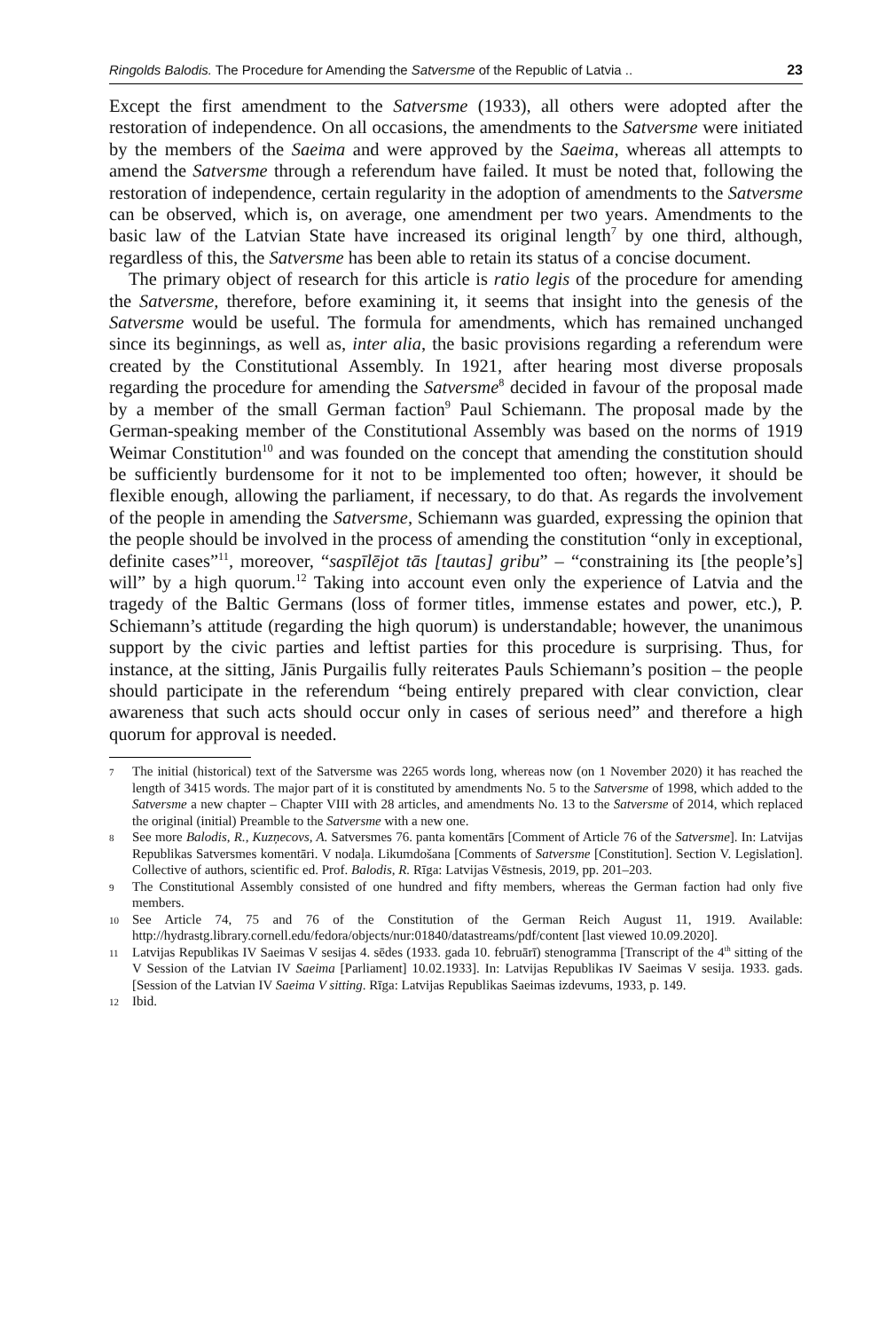Ringolds Balodis. The Procedure for Amending the Satversme of the Republic of Latvia .. 23
Except the first amendment to the Satversme (1933), all others were adopted after the restoration of independence. On all occasions, the amendments to the Satversme were initiated by the members of the Saeima and were approved by the Saeima, whereas all attempts to amend the Satversme through a referendum have failed. It must be noted that, following the restoration of independence, certain regularity in the adoption of amendments to the Satversme can be observed, which is, on average, one amendment per two years. Amendments to the basic law of the Latvian State have increased its original length<sup>7</sup> by one third, although, regardless of this, the Satversme has been able to retain its status of a concise document.
The primary object of research for this article is ratio legis of the procedure for amending the Satversme, therefore, before examining it, it seems that insight into the genesis of the Satversme would be useful. The formula for amendments, which has remained unchanged since its beginnings, as well as, inter alia, the basic provisions regarding a referendum were created by the Constitutional Assembly. In 1921, after hearing most diverse proposals regarding the procedure for amending the Satversme<sup>8</sup> decided in favour of the proposal made by a member of the small German faction<sup>9</sup> Paul Schiemann. The proposal made by the German-speaking member of the Constitutional Assembly was based on the norms of 1919 Weimar Constitution<sup>10</sup> and was founded on the concept that amending the constitution should be sufficiently burdensome for it not to be implemented too often; however, it should be flexible enough, allowing the parliament, if necessary, to do that. As regards the involvement of the people in amending the Satversme, Schiemann was guarded, expressing the opinion that the people should be involved in the process of amending the constitution “only in exceptional, definite cases”<sup>11</sup>, moreover, “saspīlējot tās [tautas] gribu” – “constraining its [the people’s] will” by a high quorum.<sup>12</sup> Taking into account even only the experience of Latvia and the tragedy of the Baltic Germans (loss of former titles, immense estates and power, etc.), P. Schiemann’s attitude (regarding the high quorum) is understandable; however, the unanimous support by the civic parties and leftist parties for this procedure is surprising. Thus, for instance, at the sitting, Jānis Purgailis fully reiterates Pauls Schiemann’s position – the people should participate in the referendum “being entirely prepared with clear conviction, clear awareness that such acts should occur only in cases of serious need” and therefore a high quorum for approval is needed.
7 The initial (historical) text of the Satversme was 2265 words long, whereas now (on 1 November 2020) it has reached the length of 3415 words. The major part of it is constituted by amendments No. 5 to the Satversme of 1998, which added to the Satversme a new chapter – Chapter VIII with 28 articles, and amendments No. 13 to the Satversme of 2014, which replaced the original (initial) Preamble to the Satversme with a new one.
8 See more Balodis, R., Kuzņecovs, A. Satversmes 76. panta komentārs [Comment of Article 76 of the Satversme]. In: Latvijas Republikas Satversmes komentāri. V nodaļa. Likumdošana [Comments of Satversme [Constitution]. Section V. Legislation]. Collective of authors, scientific ed. Prof. Balodis, R. Rīga: Latvijas Vēstnesis, 2019, pp. 201–203.
9 The Constitutional Assembly consisted of one hundred and fifty members, whereas the German faction had only five members.
10 See Article 74, 75 and 76 of the Constitution of the German Reich August 11, 1919. Available: http://hydrastg.library.cornell.edu/fedora/objects/nur:01840/datastreams/pdf/content [last viewed 10.09.2020].
11 Latvijas Republikas IV Saeimas V sesijas 4. sēdes (1933. gada 10. februārī) stenogramma [Transcript of the 4<sup>th</sup> sitting of the V Session of the Latvian IV Saeima [Parliament] 10.02.1933]. In: Latvijas Republikas IV Saeimas V sesija. 1933. gads. [Session of the Latvian IV Saeima V sitting. Rīga: Latvijas Republikas Saeimas izdevums, 1933, p. 149.
12 Ibid.